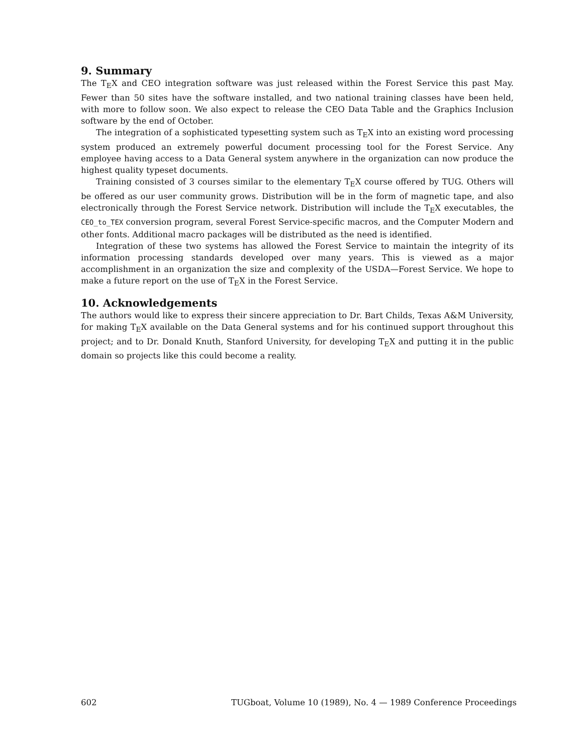9. Summary
The T<sub>E</sub>X and CEO integration software was just released within the Forest Service this past May. Fewer than 50 sites have the software installed, and two national training classes have been held, with more to follow soon. We also expect to release the CEO Data Table and the Graphics Inclusion software by the end of October.
The integration of a sophisticated typesetting system such as T<sub>E</sub>X into an existing word processing system produced an extremely powerful document processing tool for the Forest Service. Any employee having access to a Data General system anywhere in the organization can now produce the highest quality typeset documents.
Training consisted of 3 courses similar to the elementary T<sub>E</sub>X course offered by TUG. Others will be offered as our user community grows. Distribution will be in the form of magnetic tape, and also electronically through the Forest Service network. Distribution will include the T<sub>E</sub>X executables, the CEO_to_TEX conversion program, several Forest Service-specific macros, and the Computer Modern and other fonts. Additional macro packages will be distributed as the need is identified.
Integration of these two systems has allowed the Forest Service to maintain the integrity of its information processing standards developed over many years. This is viewed as a major accomplishment in an organization the size and complexity of the USDA—Forest Service. We hope to make a future report on the use of T<sub>E</sub>X in the Forest Service.
10. Acknowledgements
The authors would like to express their sincere appreciation to Dr. Bart Childs, Texas A&M University, for making T<sub>E</sub>X available on the Data General systems and for his continued support throughout this project; and to Dr. Donald Knuth, Stanford University, for developing T<sub>E</sub>X and putting it in the public domain so projects like this could become a reality.
602 TUGboat, Volume 10 (1989), No. 4 — 1989 Conference Proceedings